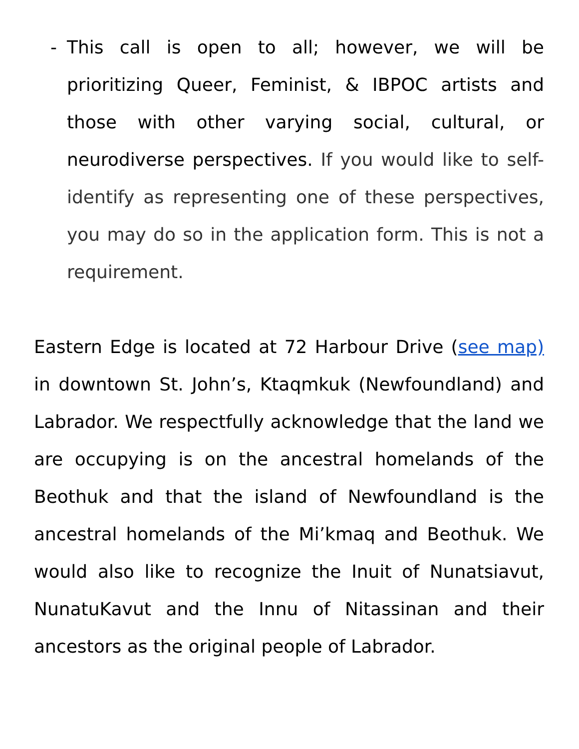- This call is open to all; however, we will be prioritizing Queer, Feminist, & IBPOC artists and those with other varying social, cultural, or neurodiverse perspectives. If you would like to self-identify as representing one of these perspectives, you may do so in the application form. This is not a requirement.
Eastern Edge is located at 72 Harbour Drive (see map) in downtown St. John’s, Ktaqmkuk (Newfoundland) and Labrador. We respectfully acknowledge that the land we are occupying is on the ancestral homelands of the Beothuk and that the island of Newfoundland is the ancestral homelands of the Mi’kmaq and Beothuk. We would also like to recognize the Inuit of Nunatsiavut, NunatuKavut and the Innu of Nitassinan and their ancestors as the original people of Labrador.